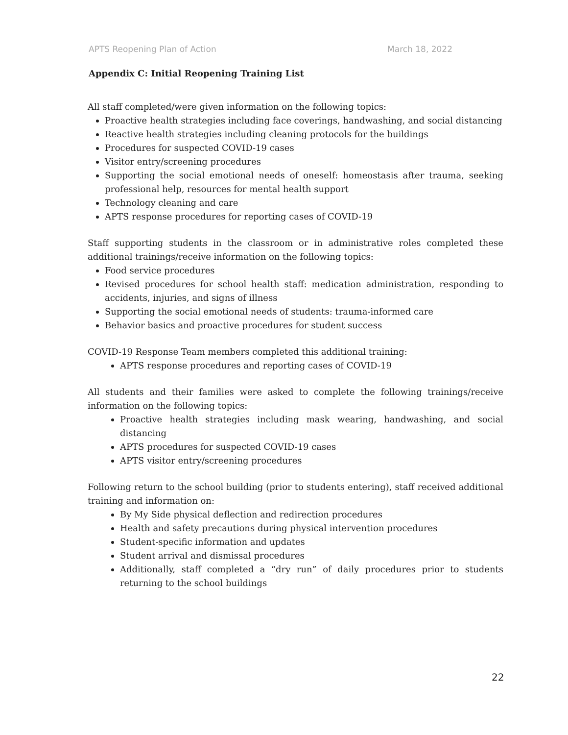APTS Reopening Plan of Action March 18, 2022
Appendix C: Initial Reopening Training List
All staff completed/were given information on the following topics:
Proactive health strategies including face coverings, handwashing, and social distancing
Reactive health strategies including cleaning protocols for the buildings
Procedures for suspected COVID-19 cases
Visitor entry/screening procedures
Supporting the social emotional needs of oneself: homeostasis after trauma, seeking professional help, resources for mental health support
Technology cleaning and care
APTS response procedures for reporting cases of COVID-19
Staff supporting students in the classroom or in administrative roles completed these additional trainings/receive information on the following topics:
Food service procedures
Revised procedures for school health staff: medication administration, responding to accidents, injuries, and signs of illness
Supporting the social emotional needs of students: trauma-informed care
Behavior basics and proactive procedures for student success
COVID-19 Response Team members completed this additional training:
APTS response procedures and reporting cases of COVID-19
All students and their families were asked to complete the following trainings/receive information on the following topics:
Proactive health strategies including mask wearing, handwashing, and social distancing
APTS procedures for suspected COVID-19 cases
APTS visitor entry/screening procedures
Following return to the school building (prior to students entering), staff received additional training and information on:
By My Side physical deflection and redirection procedures
Health and safety precautions during physical intervention procedures
Student-specific information and updates
Student arrival and dismissal procedures
Additionally, staff completed a “dry run” of daily procedures prior to students returning to the school buildings
22